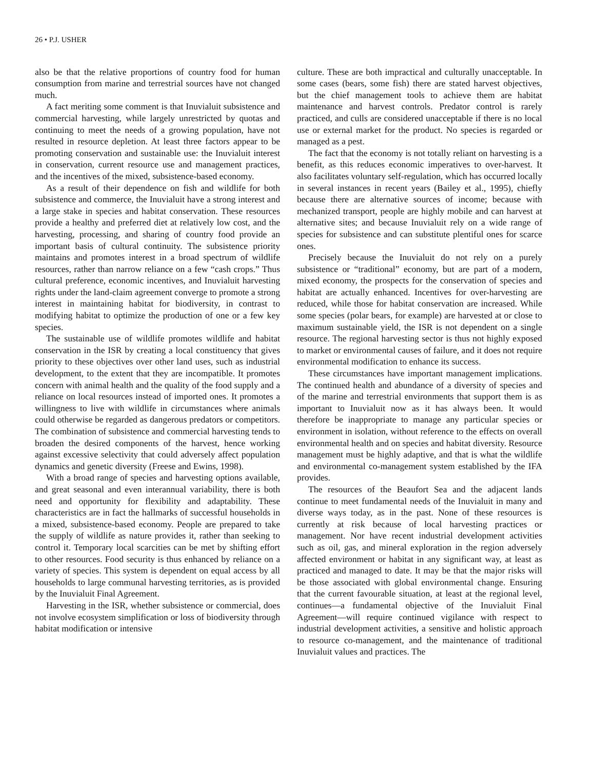26 • P.J. USHER
also be that the relative proportions of country food for human consumption from marine and terrestrial sources have not changed much.
A fact meriting some comment is that Inuvialuit subsistence and commercial harvesting, while largely unrestricted by quotas and continuing to meet the needs of a growing population, have not resulted in resource depletion. At least three factors appear to be promoting conservation and sustainable use: the Inuvialuit interest in conservation, current resource use and management practices, and the incentives of the mixed, subsistence-based economy.
As a result of their dependence on fish and wildlife for both subsistence and commerce, the Inuvialuit have a strong interest and a large stake in species and habitat conservation. These resources provide a healthy and preferred diet at relatively low cost, and the harvesting, processing, and sharing of country food provide an important basis of cultural continuity. The subsistence priority maintains and promotes interest in a broad spectrum of wildlife resources, rather than narrow reliance on a few “cash crops.” Thus cultural preference, economic incentives, and Inuvialuit harvesting rights under the land-claim agreement converge to promote a strong interest in maintaining habitat for biodiversity, in contrast to modifying habitat to optimize the production of one or a few key species.
The sustainable use of wildlife promotes wildlife and habitat conservation in the ISR by creating a local constituency that gives priority to these objectives over other land uses, such as industrial development, to the extent that they are incompatible. It promotes concern with animal health and the quality of the food supply and a reliance on local resources instead of imported ones. It promotes a willingness to live with wildlife in circumstances where animals could otherwise be regarded as dangerous predators or competitors. The combination of subsistence and commercial harvesting tends to broaden the desired components of the harvest, hence working against excessive selectivity that could adversely affect population dynamics and genetic diversity (Freese and Ewins, 1998).
With a broad range of species and harvesting options available, and great seasonal and even interannual variability, there is both need and opportunity for flexibility and adaptability. These characteristics are in fact the hallmarks of successful households in a mixed, subsistence-based economy. People are prepared to take the supply of wildlife as nature provides it, rather than seeking to control it. Temporary local scarcities can be met by shifting effort to other resources. Food security is thus enhanced by reliance on a variety of species. This system is dependent on equal access by all households to large communal harvesting territories, as is provided by the Inuvialuit Final Agreement.
Harvesting in the ISR, whether subsistence or commercial, does not involve ecosystem simplification or loss of biodiversity through habitat modification or intensive
culture. These are both impractical and culturally unacceptable. In some cases (bears, some fish) there are stated harvest objectives, but the chief management tools to achieve them are habitat maintenance and harvest controls. Predator control is rarely practiced, and culls are considered unacceptable if there is no local use or external market for the product. No species is regarded or managed as a pest.
The fact that the economy is not totally reliant on harvesting is a benefit, as this reduces economic imperatives to over-harvest. It also facilitates voluntary self-regulation, which has occurred locally in several instances in recent years (Bailey et al., 1995), chiefly because there are alternative sources of income; because with mechanized transport, people are highly mobile and can harvest at alternative sites; and because Inuvialuit rely on a wide range of species for subsistence and can substitute plentiful ones for scarce ones.
Precisely because the Inuvialuit do not rely on a purely subsistence or “traditional” economy, but are part of a modern, mixed economy, the prospects for the conservation of species and habitat are actually enhanced. Incentives for over-harvesting are reduced, while those for habitat conservation are increased. While some species (polar bears, for example) are harvested at or close to maximum sustainable yield, the ISR is not dependent on a single resource. The regional harvesting sector is thus not highly exposed to market or environmental causes of failure, and it does not require environmental modification to enhance its success.
These circumstances have important management implications. The continued health and abundance of a diversity of species and of the marine and terrestrial environments that support them is as important to Inuvialuit now as it has always been. It would therefore be inappropriate to manage any particular species or environment in isolation, without reference to the effects on overall environmental health and on species and habitat diversity. Resource management must be highly adaptive, and that is what the wildlife and environmental co-management system established by the IFA provides.
The resources of the Beaufort Sea and the adjacent lands continue to meet fundamental needs of the Inuvialuit in many and diverse ways today, as in the past. None of these resources is currently at risk because of local harvesting practices or management. Nor have recent industrial development activities such as oil, gas, and mineral exploration in the region adversely affected environment or habitat in any significant way, at least as practiced and managed to date. It may be that the major risks will be those associated with global environmental change. Ensuring that the current favourable situation, at least at the regional level, continues—a fundamental objective of the Inuvialuit Final Agreement—will require continued vigilance with respect to industrial development activities, a sensitive and holistic approach to resource co-management, and the maintenance of traditional Inuvialuit values and practices. The